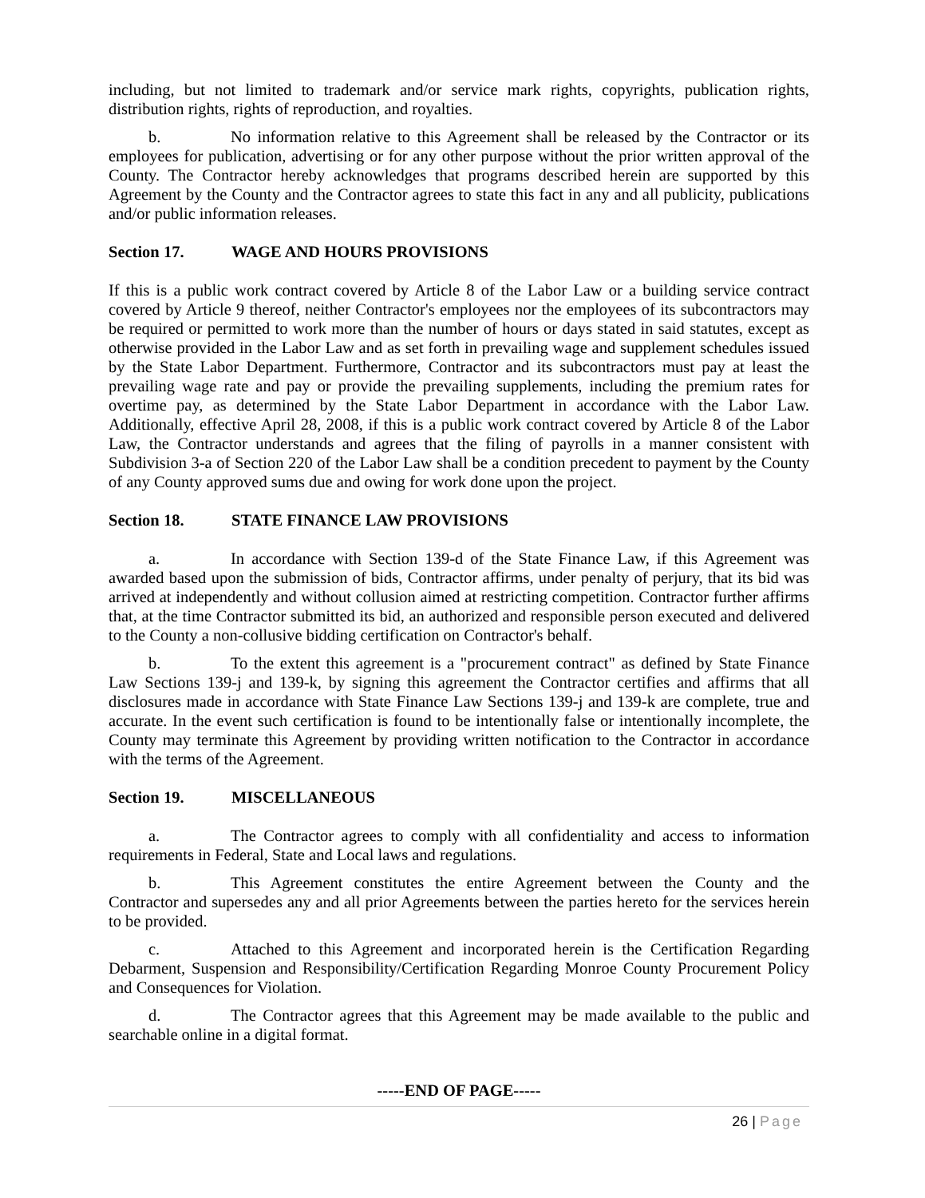including, but not limited to trademark and/or service mark rights, copyrights, publication rights, distribution rights, rights of reproduction, and royalties.
b. No information relative to this Agreement shall be released by the Contractor or its employees for publication, advertising or for any other purpose without the prior written approval of the County. The Contractor hereby acknowledges that programs described herein are supported by this Agreement by the County and the Contractor agrees to state this fact in any and all publicity, publications and/or public information releases.
Section 17. WAGE AND HOURS PROVISIONS
If this is a public work contract covered by Article 8 of the Labor Law or a building service contract covered by Article 9 thereof, neither Contractor's employees nor the employees of its subcontractors may be required or permitted to work more than the number of hours or days stated in said statutes, except as otherwise provided in the Labor Law and as set forth in prevailing wage and supplement schedules issued by the State Labor Department. Furthermore, Contractor and its subcontractors must pay at least the prevailing wage rate and pay or provide the prevailing supplements, including the premium rates for overtime pay, as determined by the State Labor Department in accordance with the Labor Law. Additionally, effective April 28, 2008, if this is a public work contract covered by Article 8 of the Labor Law, the Contractor understands and agrees that the filing of payrolls in a manner consistent with Subdivision 3-a of Section 220 of the Labor Law shall be a condition precedent to payment by the County of any County approved sums due and owing for work done upon the project.
Section 18. STATE FINANCE LAW PROVISIONS
a. In accordance with Section 139-d of the State Finance Law, if this Agreement was awarded based upon the submission of bids, Contractor affirms, under penalty of perjury, that its bid was arrived at independently and without collusion aimed at restricting competition. Contractor further affirms that, at the time Contractor submitted its bid, an authorized and responsible person executed and delivered to the County a non-collusive bidding certification on Contractor's behalf.
b. To the extent this agreement is a "procurement contract" as defined by State Finance Law Sections 139-j and 139-k, by signing this agreement the Contractor certifies and affirms that all disclosures made in accordance with State Finance Law Sections 139-j and 139-k are complete, true and accurate. In the event such certification is found to be intentionally false or intentionally incomplete, the County may terminate this Agreement by providing written notification to the Contractor in accordance with the terms of the Agreement.
Section 19. MISCELLANEOUS
a. The Contractor agrees to comply with all confidentiality and access to information requirements in Federal, State and Local laws and regulations.
b. This Agreement constitutes the entire Agreement between the County and the Contractor and supersedes any and all prior Agreements between the parties hereto for the services herein to be provided.
c. Attached to this Agreement and incorporated herein is the Certification Regarding Debarment, Suspension and Responsibility/Certification Regarding Monroe County Procurement Policy and Consequences for Violation.
d. The Contractor agrees that this Agreement may be made available to the public and searchable online in a digital format.
-----END OF PAGE-----
26 | Page